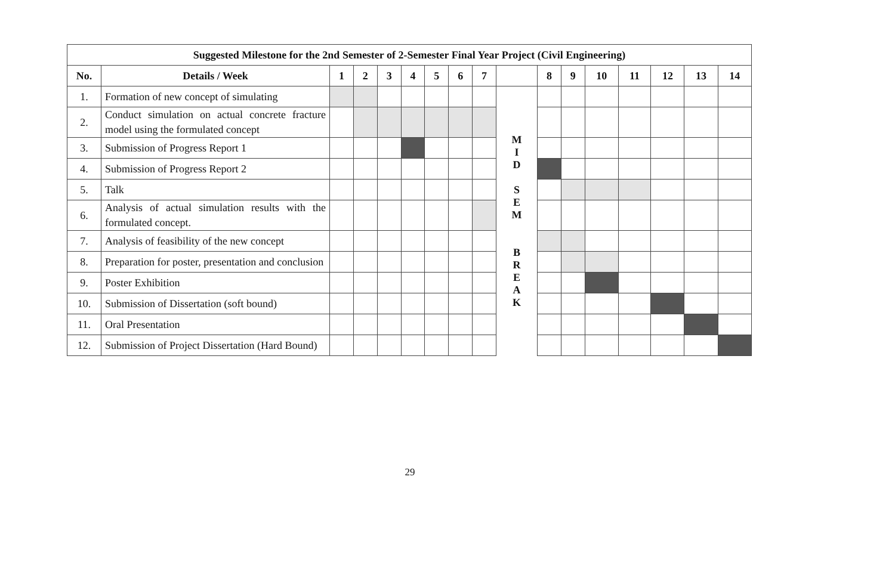| Suggested Milestone for the 2nd Semester of 2-Semester Final Year Project (Civil Engineering) | | | | | | | | | | | | | | | | |
| --- | --- | --- | --- | --- | --- | --- | --- | --- | --- | --- | --- | --- | --- | --- | --- | --- |
| No. | Details / Week | 1 | 2 | 3 | 4 | 5 | 6 | 7 | | 8 | 9 | 10 | 11 | 12 | 13 | 14 |
| 1. | Formation of new concept of simulating | | | | | | | | M I D S E M B R E A K | | | | | | | |
| 2. | Conduct simulation on actual concrete fracture model using the formulated concept | | | | | | | | | | | | | | | |
| 3. | Submission of Progress Report 1 | | | | | | | | | | | | | | | |
| 4. | Submission of Progress Report 2 | | | | | | | | | | | | | | | |
| 5. | Talk | | | | | | | | | | | | | | | |
| 6. | Analysis of actual simulation results with the formulated concept. | | | | | | | | | | | | | | | |
| 7. | Analysis of feasibility of the new concept | | | | | | | | | | | | | | | |
| 8. | Preparation for poster, presentation and conclusion | | | | | | | | | | | | | | | |
| 9. | Poster Exhibition | | | | | | | | | | | | | | | |
| 10. | Submission of Dissertation (soft bound) | | | | | | | | | | | | | | | |
| 11. | Oral Presentation | | | | | | | | | | | | | | | |
| 12. | Submission of Project Dissertation (Hard Bound) | | | | | | | | | | | | | | | |
29